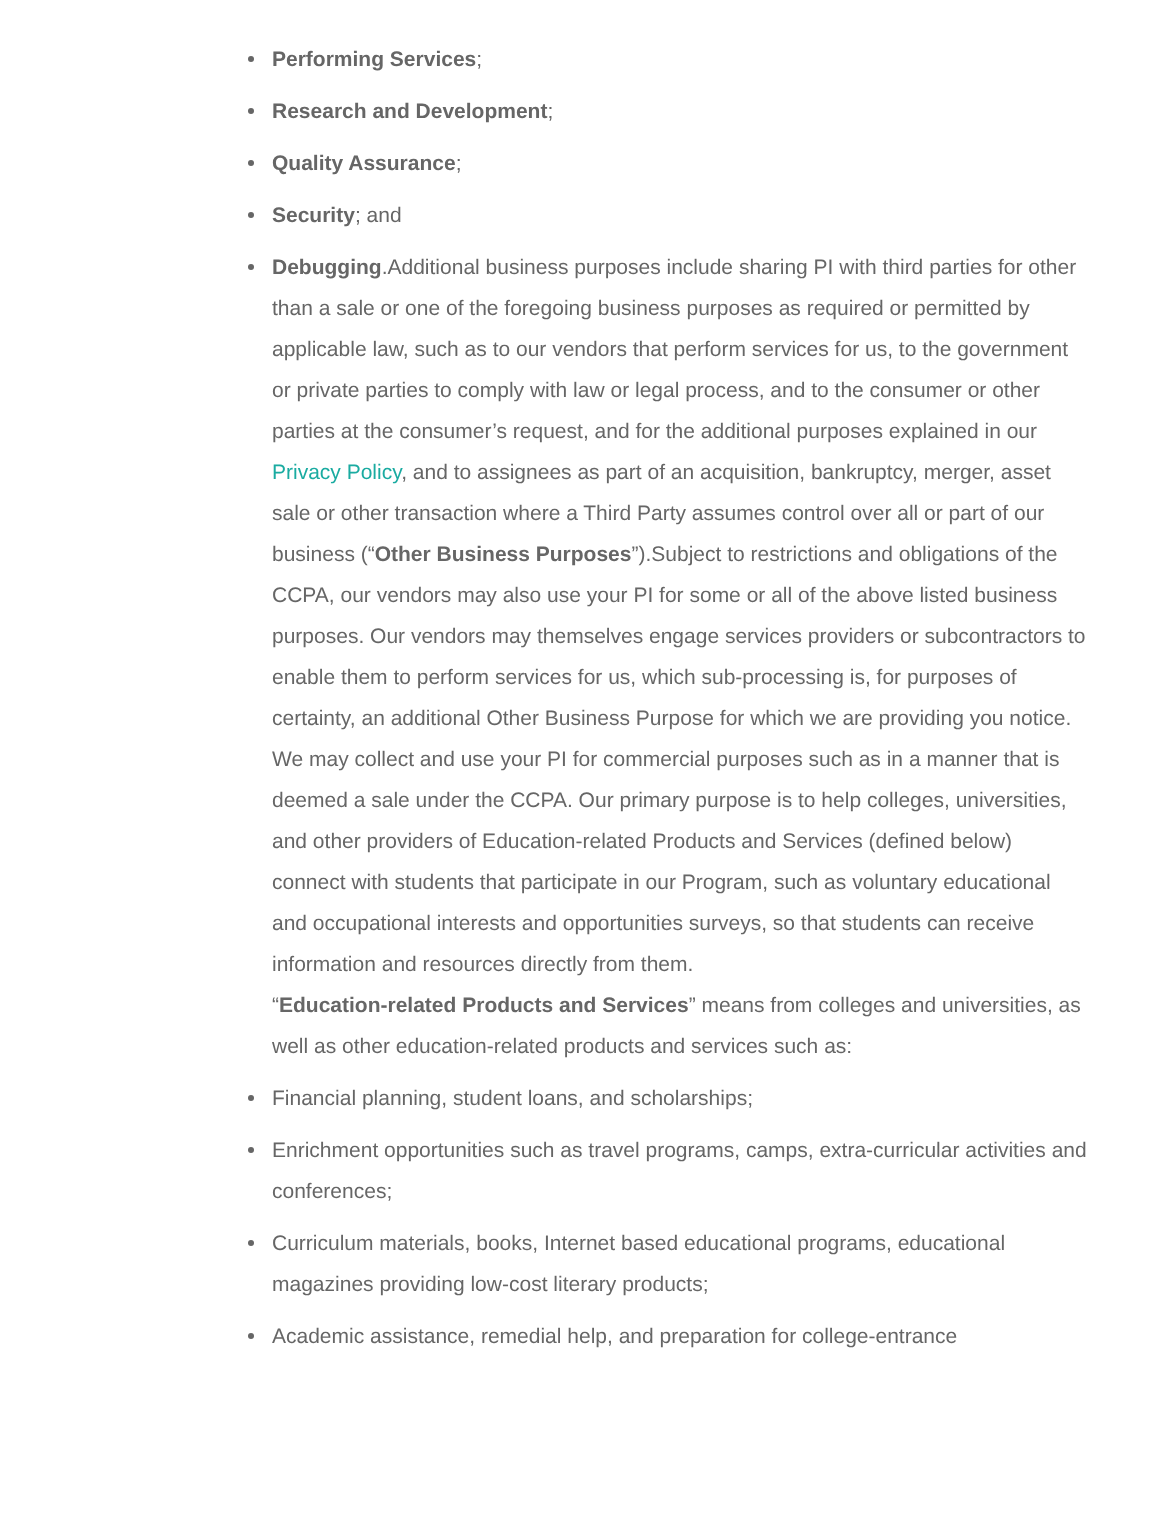Performing Services;
Research and Development;
Quality Assurance;
Security; and
Debugging.Additional business purposes include sharing PI with third parties for other than a sale or one of the foregoing business purposes as required or permitted by applicable law, such as to our vendors that perform services for us, to the government or private parties to comply with law or legal process, and to the consumer or other parties at the consumer’s request, and for the additional purposes explained in our Privacy Policy, and to assignees as part of an acquisition, bankruptcy, merger, asset sale or other transaction where a Third Party assumes control over all or part of our business (“Other Business Purposes”).Subject to restrictions and obligations of the CCPA, our vendors may also use your PI for some or all of the above listed business purposes. Our vendors may themselves engage services providers or subcontractors to enable them to perform services for us, which sub-processing is, for purposes of certainty, an additional Other Business Purpose for which we are providing you notice.
We may collect and use your PI for commercial purposes such as in a manner that is deemed a sale under the CCPA. Our primary purpose is to help colleges, universities, and other providers of Education-related Products and Services (defined below) connect with students that participate in our Program, such as voluntary educational and occupational interests and opportunities surveys, so that students can receive information and resources directly from them.
“Education-related Products and Services” means from colleges and universities, as well as other education-related products and services such as:
Financial planning, student loans, and scholarships;
Enrichment opportunities such as travel programs, camps, extra-curricular activities and conferences;
Curriculum materials, books, Internet based educational programs, educational magazines providing low-cost literary products;
Academic assistance, remedial help, and preparation for college-entrance